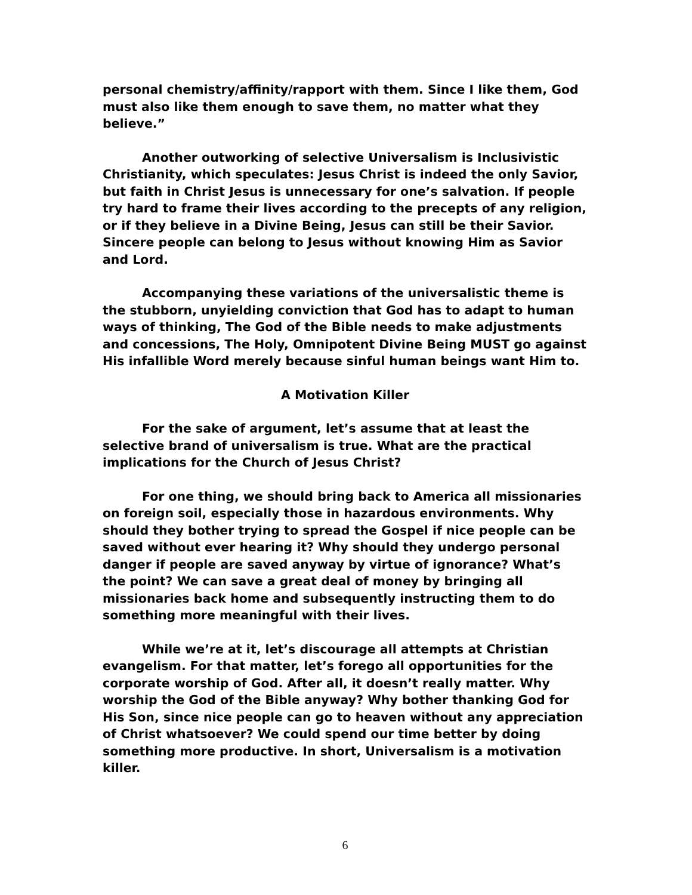personal chemistry/affinity/rapport with them. Since I like them, God must also like them enough to save them, no matter what they believe.”
Another outworking of selective Universalism is Inclusivistic Christianity, which speculates: Jesus Christ is indeed the only Savior, but faith in Christ Jesus is unnecessary for one’s salvation. If people try hard to frame their lives according to the precepts of any religion, or if they believe in a Divine Being, Jesus can still be their Savior. Sincere people can belong to Jesus without knowing Him as Savior and Lord.
Accompanying these variations of the universalistic theme is the stubborn, unyielding conviction that God has to adapt to human ways of thinking, The God of the Bible needs to make adjustments and concessions, The Holy, Omnipotent Divine Being MUST go against His infallible Word merely because sinful human beings want Him to.
A Motivation Killer
For the sake of argument, let’s assume that at least the selective brand of universalism is true. What are the practical implications for the Church of Jesus Christ?
For one thing, we should bring back to America all missionaries on foreign soil, especially those in hazardous environments. Why should they bother trying to spread the Gospel if nice people can be saved without ever hearing it? Why should they undergo personal danger if people are saved anyway by virtue of ignorance? What’s the point? We can save a great deal of money by bringing all missionaries back home and subsequently instructing them to do something more meaningful with their lives.
While we’re at it, let’s discourage all attempts at Christian evangelism. For that matter, let’s forego all opportunities for the corporate worship of God. After all, it doesn’t really matter. Why worship the God of the Bible anyway? Why bother thanking God for His Son, since nice people can go to heaven without any appreciation of Christ whatsoever? We could spend our time better by doing something more productive. In short, Universalism is a motivation killer.
6